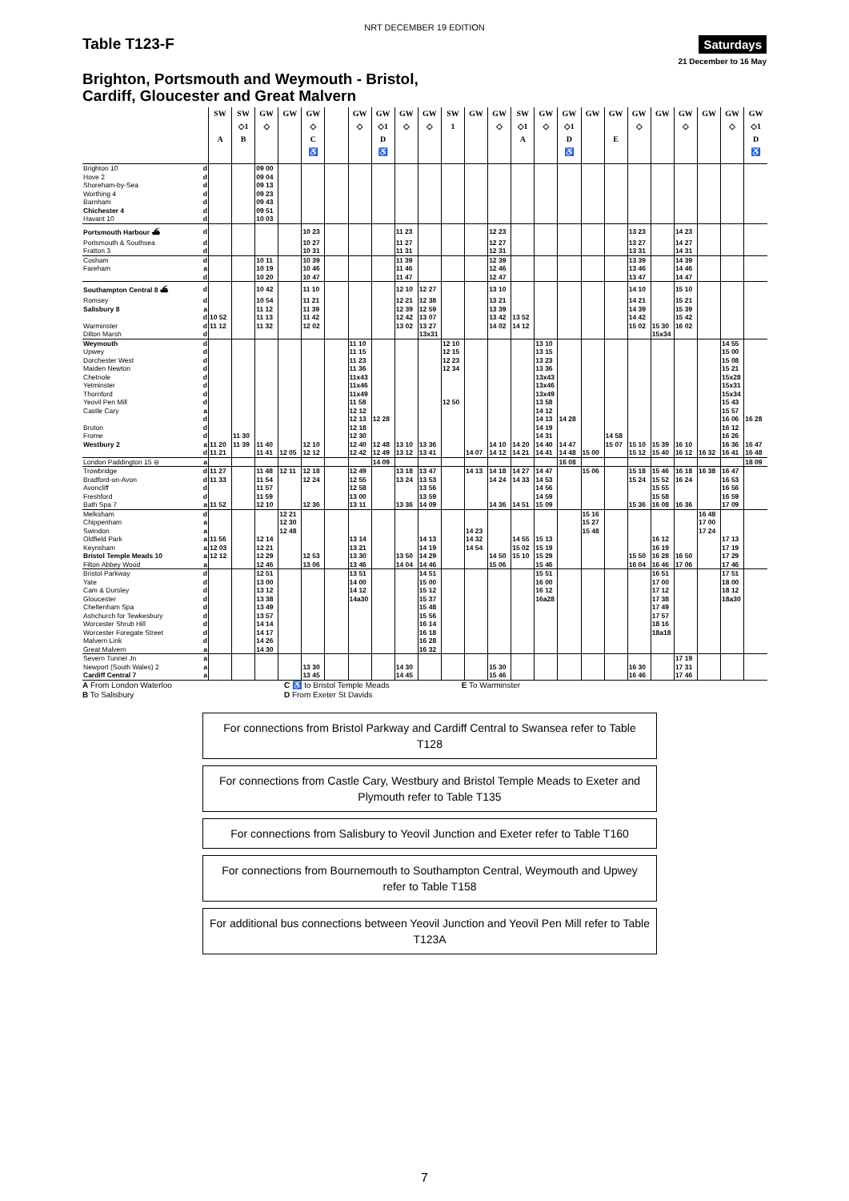NRT DECEMBER 19 EDITION
Table T123-F
Saturdays
21 December to 16 May
Brighton, Portsmouth and Weymouth - Bristol,
Cardiff, Gloucester and Great Malvern
| | | SW A | SW ◇1 B | GW ◇ | GW | GW ◇ C ♿ | | GW ◇ | GW ◇1 D ♿ | GW ◇ | GW ◇ | SW 1 | GW | GW ◇ | SW ◇1 A | GW ◇ | GW ◇1 D ♿ | GW | GW E | GW ◇ | GW | GW ◇ | GW | GW ◇ | GW ◇1 D ♿ |
| --- | --- | --- | --- | --- | --- | --- | --- | --- | --- | --- | --- | --- | --- | --- | --- | --- | --- | --- | --- | --- | --- | --- | --- | --- | --- |
| Brighton 10 | d | | | 09 00 | | | | | | | | | | | | | | | | | | | | | |
| Hove 2 | d | | | 09 04 | | | | | | | | | | | | | | | | | | | | | |
| Shoreham-by-Sea | d | | | 09 13 | | | | | | | | | | | | | | | | | | | | | |
| Worthing 4 | d | | | 09 23 | | | | | | | | | | | | | | | | | | | | | |
| Barnham | d | | | 09 43 | | | | | | | | | | | | | | | | | | | | | |
| Chichester 4 | d | | | 09 51 | | | | | | | | | | | | | | | | | | | | | |
| Havant 10 | d | | | 10 03 | | | | | | | | | | | | | | | | | | | | | |
| Portsmouth Harbour ⛴ | d | | | | | 10 23 | | | | 11 23 | | | | 12 23 | | | | | | 13 23 | | 14 23 | | | |
| Portsmouth & Southsea | d | | | | | 10 27 | | | | 11 27 | | | | 12 27 | | | | | | 13 27 | | 14 27 | | | |
| Fratton 3 | d | | | | | 10 31 | | | | 11 31 | | | | 12 31 | | | | | | 13 31 | | 14 31 | | | |
| Cosham | d | | | 10 11 | | 10 39 | | | | 11 39 | | | | 12 39 | | | | | | 13 39 | | 14 39 | | | |
| Fareham | a | | | 10 19 | | 10 46 | | | | 11 46 | | | | 12 46 | | | | | | 13 46 | | 14 46 | | | |
| | d | | | 10 20 | | 10 47 | | | | 11 47 | | | | 12 47 | | | | | | 13 47 | | 14 47 | | | |
| Southampton Central 8 ⛴ | d | | | 10 42 | | 11 10 | | | | 12 10 | 12 27 | | | 13 10 | | | | | | 14 10 | | 15 10 | | | |
| Romsey | d | | | 10 54 | | 11 21 | | | | 12 21 | 12 38 | | | 13 21 | | | | | | 14 21 | | 15 21 | | | |
| Salisbury 8 | a | | | 11 12 | | 11 39 | | | | 12 39 | 12 59 | | | 13 39 | | | | | | 14 39 | | 15 39 | | | |
| | d | 10 52 | | 11 13 | | 11 42 | | | | 12 42 | 13 07 | | | 13 42 | 13 52 | | | | | 14 42 | | 15 42 | | | |
| Warminster | d | 11 12 | | 11 32 | | 12 02 | | | | 13 02 | 13 27 | | | 14 02 | 14 12 | | | | | 15 02 | 15 30 | 16 02 | | | |
| Dilton Marsh | d | | | | | | | | | | 13x31 | | | | | | | | | | 15x34 | | | | |
| Weymouth | d | | | | | | | 11 10 | | | | 12 10 | | | | 13 10 | | | | | | | | 14 55 | |
| Upwey | d | | | | | | | 11 15 | | | | 12 15 | | | | 13 15 | | | | | | | | 15 00 | |
| Dorchester West | d | | | | | | | 11 23 | | | | 12 23 | | | | 13 23 | | | | | | | | 15 08 | |
| Maiden Newton | d | | | | | | | 11 36 | | | | 12 34 | | | | 13 36 | | | | | | | | 15 21 | |
| Chetnole | d | | | | | | | 11x43 | | | | | | | | 13x43 | | | | | | | | 15x28 | |
| Yetminster | d | | | | | | | 11x46 | | | | | | | | 13x46 | | | | | | | | 15x31 | |
| Thornford | d | | | | | | | 11x49 | | | | | | | | 13x49 | | | | | | | | 15x34 | |
| Yeovil Pen Mill | d | | | | | | | 11 58 | | | | 12 50 | | | | 13 58 | | | | | | | | 15 43 | |
| Castle Cary | a | | | | | | | 12 12 | | | | | | | | 14 12 | | | | | | | | 15 57 | |
| | d | | | | | | | 12 13 | 12 28 | | | | | | | 14 13 | 14 28 | | | | | | | 16 06 | 16 28 |
| Bruton | d | | | | | | | 12 18 | | | | | | | | 14 19 | | | | | | | | 16 12 | |
| Frome | d | | 11 30 | | | | | 12 30 | | | | | | | | 14 31 | | | 14 58 | | | | | 16 26 | |
| Westbury 2 | a | 11 20 | 11 39 | 11 40 | | 12 10 | | 12 40 | 12 48 | 13 10 | 13 36 | | | 14 10 | 14 20 | 14 40 | 14 47 | | 15 07 | 15 10 | 15 39 | 16 10 | | 16 36 | 16 47 |
| | d | 11 21 | | 11 41 | 12 05 | 12 12 | | 12 42 | 12 49 | 13 12 | 13 41 | | 14 07 | 14 12 | 14 21 | 14 41 | 14 48 | 15 00 | | 15 12 | 15 40 | 16 12 | 16 32 | 16 41 | 16 48 |
| London Paddington 15 ⊖ | a | | | | | | | | 14 09 | | | | | | | | 16 08 | | | | | | | | 18 09 |
| Trowbridge | d | 11 27 | | 11 48 | 12 11 | 12 18 | | 12 49 | | 13 18 | 13 47 | | 14 13 | 14 18 | 14 27 | 14 47 | | 15 06 | | 15 18 | 15 46 | 16 18 | 16 38 | 16 47 | |
| Bradford-on-Avon | d | 11 33 | | 11 54 | | 12 24 | | 12 55 | | 13 24 | 13 53 | | | 14 24 | 14 33 | 14 53 | | | | 15 24 | 15 52 | 16 24 | | 16 53 | |
| Avoncliff | d | | | 11 57 | | | | 12 58 | | | 13 56 | | | | | 14 56 | | | | | 15 55 | | | 16 56 | |
| Freshford | d | | | 11 59 | | | | 13 00 | | | 13 59 | | | | | 14 59 | | | | | 15 58 | | | 16 59 | |
| Bath Spa 7 | a | 11 52 | | 12 10 | | 12 36 | | 13 11 | | 13 36 | 14 09 | | | 14 36 | 14 51 | 15 09 | | | | 15 36 | 16 08 | 16 36 | | 17 09 | |
| Melksham | d | | | | 12 21 | | | | | | | | | | | | | 15 16 | | | | | 16 48 | | |
| Chippenham | a | | | | 12 30 | | | | | | | | | | | | | 15 27 | | | | | 17 00 | | |
| Swindon | a | | | | 12 48 | | | | | | | | 14 23 | | | | | 15 48 | | | | | 17 24 | | |
| Oldfield Park | a | 11 56 | | 12 14 | | | | 13 14 | | | 14 13 | | 14 32 | | 14 55 | 15 13 | | | | | 16 12 | | | 17 13 | |
| Keynsham | a | 12 03 | | 12 21 | | | | 13 21 | | | 14 19 | | 14 54 | | 15 02 | 15 19 | | | | | 16 19 | | | 17 19 | |
| Bristol Temple Meads 10 | a | 12 12 | | 12 29 | | 12 53 | | 13 30 | | 13 50 | 14 29 | | | 14 50 | 15 10 | 15 29 | | | | 15 50 | 16 28 | 16 50 | | 17 29 | |
| Filton Abbey Wood | a | | | 12 46 | | 13 06 | | 13 46 | | 14 04 | 14 46 | | | 15 06 | | 15 46 | | | | 16 04 | 16 46 | 17 06 | | 17 46 | |
| Bristol Parkway | d | | | 12 51 | | | | 13 51 | | | 14 51 | | | | | 15 51 | | | | | 16 51 | | | 17 51 | |
| Yate | d | | | 13 00 | | | | 14 00 | | | 15 00 | | | | | 16 00 | | | | | 17 00 | | | 18 00 | |
| Cam & Dursley | d | | | 13 12 | | | | 14 12 | | | 15 12 | | | | | 16 12 | | | | | 17 12 | | | 18 12 | |
| Gloucester | d | | | 13 38 | | | | 14a30 | | | 15 37 | | | | | 16a28 | | | | | 17 38 | | | 18a30 | |
| Cheltenham Spa | d | | | 13 49 | | | | | | | 15 48 | | | | | | | | | | 17 49 | | | | |
| Ashchurch for Tewkesbury | d | | | 13 57 | | | | | | | 15 56 | | | | | | | | | | 17 57 | | | | |
| Worcester Shrub Hill | d | | | 14 14 | | | | | | | 16 14 | | | | | | | | | | 18 16 | | | | |
| Worcester Foregate Street | d | | | 14 17 | | | | | | | 16 18 | | | | | | | | | | 18a18 | | | | |
| Malvern Link | d | | | 14 26 | | | | | | | 16 28 | | | | | | | | | | | | | | |
| Great Malvern | a | | | 14 30 | | | | | | | 16 32 | | | | | | | | | | | | | | |
| Severn Tunnel Jn | a | | | | | | | | | | | | | | | | | | | | | 17 19 | | | |
| Newport (South Wales) 2 | a | | | | | 13 30 | | | | 14 30 | | | | 15 30 | | | | | | 16 30 | | 17 31 | | | |
| Cardiff Central 7 | a | | | | | 13 45 | | | | 14 45 | | | | 15 46 | | | | | | 16 46 | | 17 46 | | | |
A From London Waterloo
B To Salisbury
C ♿ to Bristol Temple Meads
D From Exeter St Davids
E To Warminster
For connections from Bristol Parkway and Cardiff Central to Swansea refer to Table T128
For connections from Castle Cary, Westbury and Bristol Temple Meads to Exeter and Plymouth refer to Table T135
For connections from Salisbury to Yeovil Junction and Exeter refer to Table T160
For connections from Bournemouth to Southampton Central, Weymouth and Upwey refer to Table T158
For additional bus connections between Yeovil Junction and Yeovil Pen Mill refer to Table T123A
7